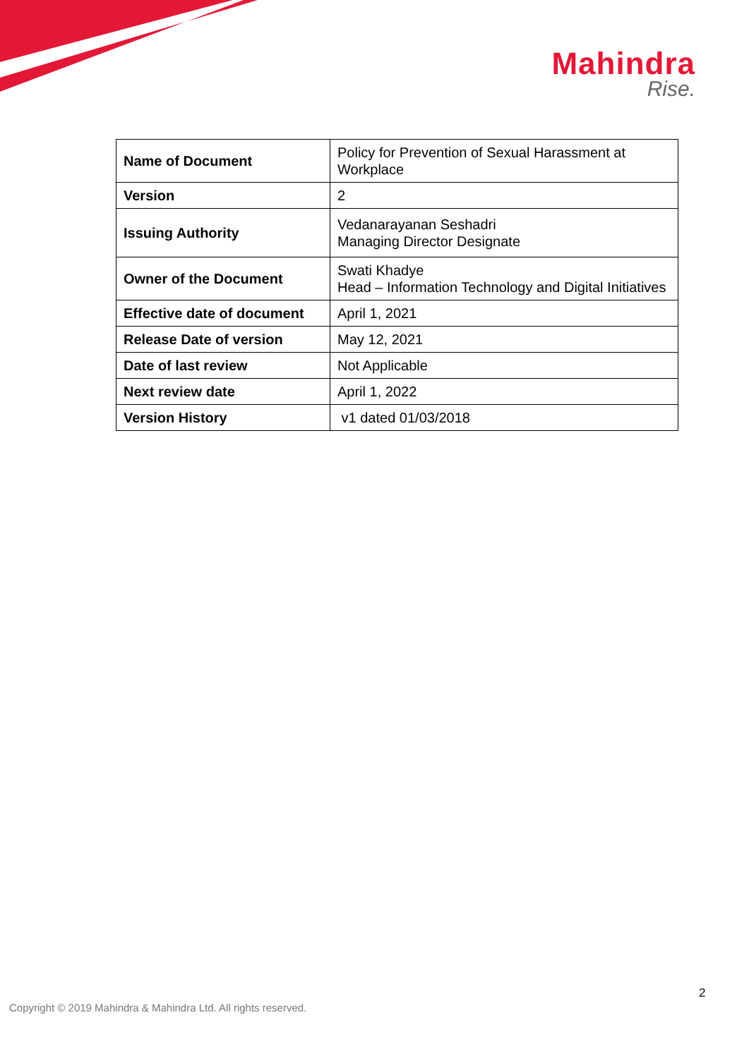Mahindra
Rise.
| Name of Document | Policy for Prevention of Sexual Harassment at Workplace |
| Version | 2 |
| Issuing Authority | Vedanarayanan Seshadri Managing Director Designate |
| Owner of the Document | Swati Khadye Head – Information Technology and Digital Initiatives |
| Effective date of document | April 1, 2021 |
| Release Date of version | May 12, 2021 |
| Date of last review | Not Applicable |
| Next review date | April 1, 2022 |
| Version History | v1 dated 01/03/2018 |
2
Copyright © 2019 Mahindra & Mahindra Ltd. All rights reserved.